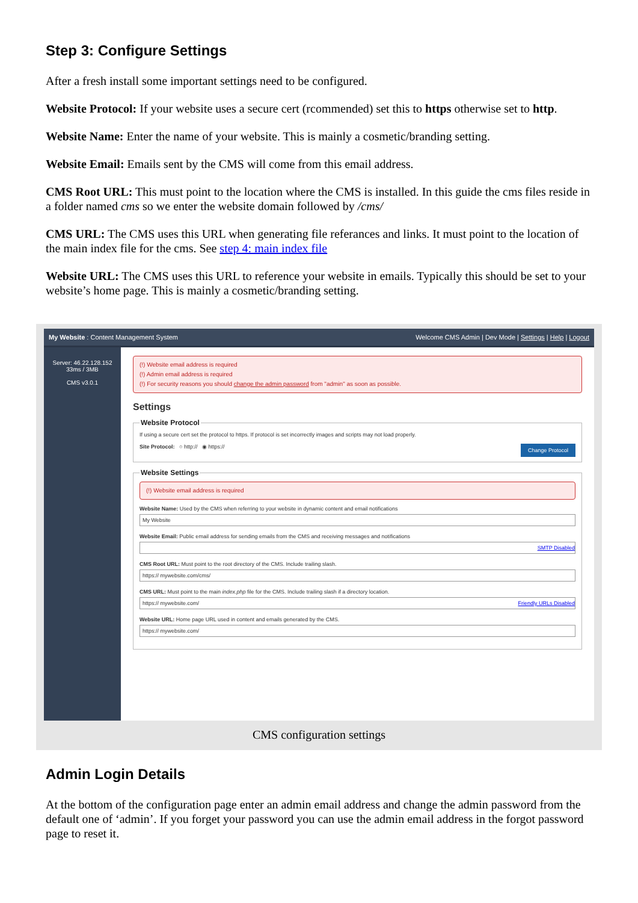Step 3: Configure Settings
After a fresh install some important settings need to be configured.
Website Protocol: If your website uses a secure cert (rcommended) set this to https otherwise set to http.
Website Name: Enter the name of your website. This is mainly a cosmetic/branding setting.
Website Email: Emails sent by the CMS will come from this email address.
CMS Root URL: This must point to the location where the CMS is installed. In this guide the cms files reside in a folder named cms so we enter the website domain followed by /cms/
CMS URL: The CMS uses this URL when generating file referances and links. It must point to the location of the main index file for the cms. See step 4: main index file
Website URL: The CMS uses this URL to reference your website in emails. Typically this should be set to your website’s home page. This is mainly a cosmetic/branding setting.
My Website : Content Management System Welcome CMS Admin | Dev Mode | Settings | Help | Logout
Server: 46.22.128.152
33ms / 3MB
CMS v3.0.1
(!) Website email address is required
(!) Admin email address is required
(!) For security reasons you should change the admin password from "admin" as soon as possible.
Settings
Website Protocol
If using a secure cert set the protocol to https. If protocol is set incorrectly images and scripts may not load properly.
Change Protocol
Site Protocol: ○ http:// ◉ https://
Website Settings
(!) Website email address is required
Website Name: Used by the CMS when referring to your website in dynamic content and email notifications
My Website
Website Email: Public email address for sending emails from the CMS and receiving messages and notifications
SMTP Disabled
CMS Root URL: Must point to the root directory of the CMS. Include trailing slash.
https:// mywebsite.com/cms/
CMS URL: Must point to the main index.php file for the CMS. Include trailing slash if a directory location.
https:// mywebsite.com/ Friendly URLs Disabled
Website URL: Home page URL used in content and emails generated by the CMS.
https:// mywebsite.com/
CMS configuration settings
Admin Login Details
At the bottom of the configuration page enter an admin email address and change the admin password from the default one of ‘admin’. If you forget your password you can use the admin email address in the forgot password page to reset it.